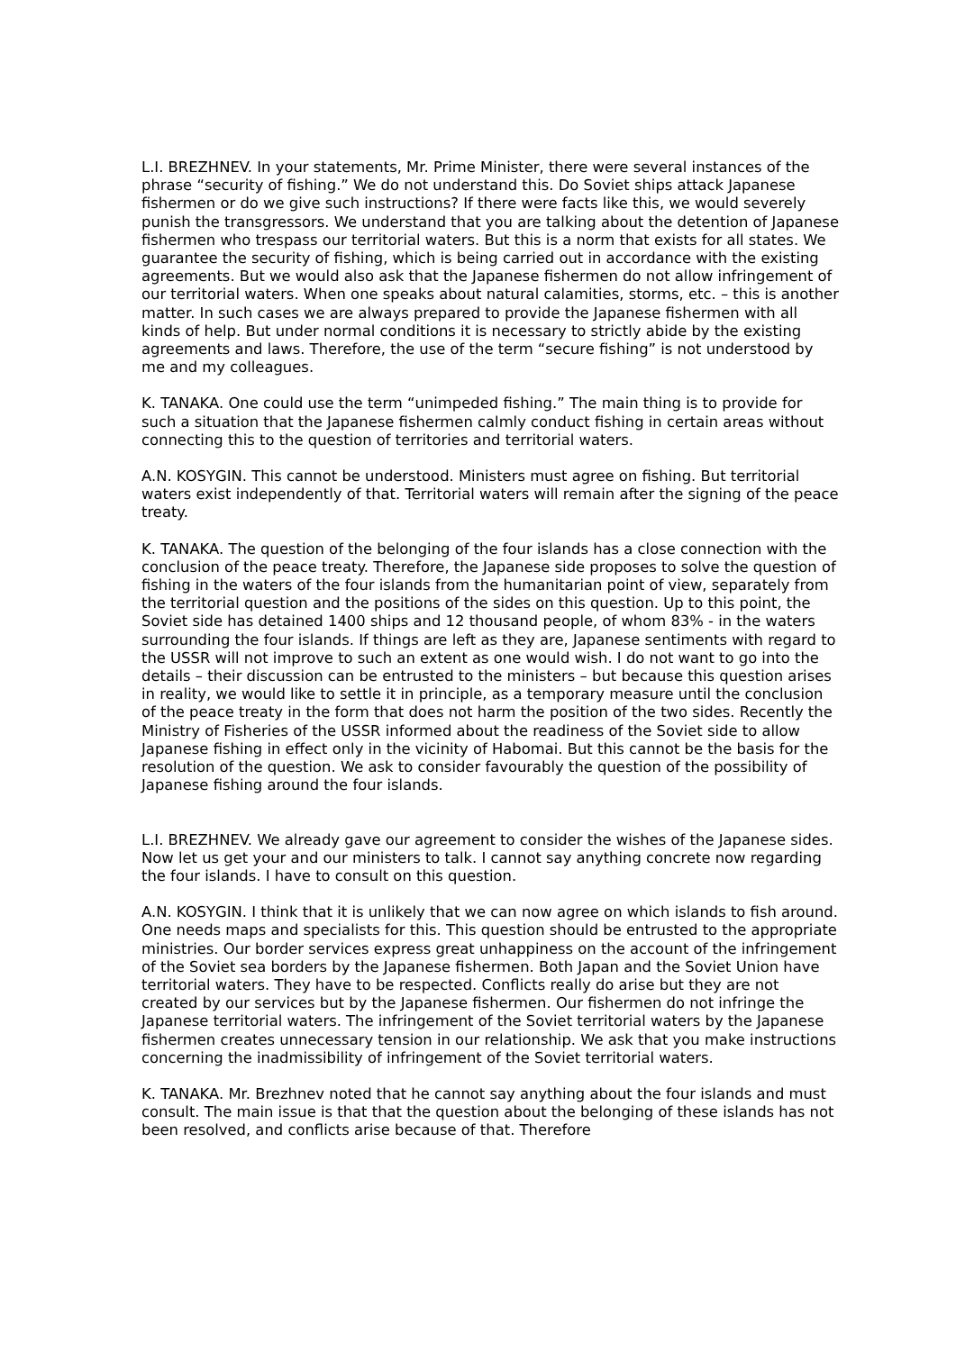L.I. BREZHNEV. In your statements, Mr. Prime Minister, there were several instances of the phrase “security of fishing.” We do not understand this. Do Soviet ships attack Japanese fishermen or do we give such instructions? If there were facts like this, we would severely punish the transgressors. We understand that you are talking about the detention of Japanese fishermen who trespass our territorial waters. But this is a norm that exists for all states. We guarantee the security of fishing, which is being carried out in accordance with the existing agreements. But we would also ask that the Japanese fishermen do not allow infringement of our territorial waters. When one speaks about natural calamities, storms, etc. – this is another matter. In such cases we are always prepared to provide the Japanese fishermen with all kinds of help. But under normal conditions it is necessary to strictly abide by the existing agreements and laws. Therefore, the use of the term “secure fishing” is not understood by me and my colleagues.
K. TANAKA. One could use the term “unimpeded fishing.” The main thing is to provide for such a situation that the Japanese fishermen calmly conduct fishing in certain areas without connecting this to the question of territories and territorial waters.
A.N. KOSYGIN. This cannot be understood. Ministers must agree on fishing. But territorial waters exist independently of that. Territorial waters will remain after the signing of the peace treaty.
K. TANAKA. The question of the belonging of the four islands has a close connection with the conclusion of the peace treaty. Therefore, the Japanese side proposes to solve the question of fishing in the waters of the four islands from the humanitarian point of view, separately from the territorial question and the positions of the sides on this question. Up to this point, the Soviet side has detained 1400 ships and 12 thousand people, of whom 83% - in the waters surrounding the four islands. If things are left as they are, Japanese sentiments with regard to the USSR will not improve to such an extent as one would wish. I do not want to go into the details – their discussion can be entrusted to the ministers – but because this question arises in reality, we would like to settle it in principle, as a temporary measure until the conclusion of the peace treaty in the form that does not harm the position of the two sides. Recently the Ministry of Fisheries of the USSR informed about the readiness of the Soviet side to allow Japanese fishing in effect only in the vicinity of Habomai. But this cannot be the basis for the resolution of the question. We ask to consider favourably the question of the possibility of Japanese fishing around the four islands.
L.I. BREZHNEV. We already gave our agreement to consider the wishes of the Japanese sides. Now let us get your and our ministers to talk. I cannot say anything concrete now regarding the four islands. I have to consult on this question.
A.N. KOSYGIN. I think that it is unlikely that we can now agree on which islands to fish around. One needs maps and specialists for this. This question should be entrusted to the appropriate ministries. Our border services express great unhappiness on the account of the infringement of the Soviet sea borders by the Japanese fishermen. Both Japan and the Soviet Union have territorial waters. They have to be respected. Conflicts really do arise but they are not created by our services but by the Japanese fishermen. Our fishermen do not infringe the Japanese territorial waters. The infringement of the Soviet territorial waters by the Japanese fishermen creates unnecessary tension in our relationship. We ask that you make instructions concerning the inadmissibility of infringement of the Soviet territorial waters.
K. TANAKA. Mr. Brezhnev noted that he cannot say anything about the four islands and must consult. The main issue is that that the question about the belonging of these islands has not been resolved, and conflicts arise because of that. Therefore